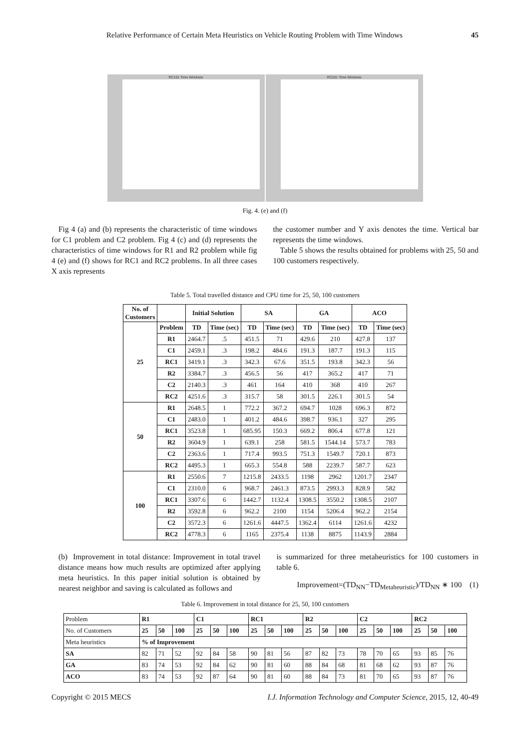Relative Performance of Certain Meta Heuristics on Vehicle Routing Problem with Time Windows 45
RC101 Time Windows RC201 Time Windows
Fig. 4. (e) and (f)
Fig 4 (a) and (b) represents the characteristic of time windows for C1 problem and C2 problem. Fig 4 (c) and (d) represents the characteristics of time windows for R1 and R2 problem while fig 4 (e) and (f) shows for RC1 and RC2 problems. In all three cases X axis represents
the customer number and Y axis denotes the time. Vertical bar represents the time windows.
Table 5 shows the results obtained for problems with 25, 50 and 100 customers respectively.
Table 5. Total travelled distance and CPU time for 25, 50, 100 customers
| No. of Customers | | Initial Solution | | SA | | GA | | ACO | |
| --- | --- | --- | --- | --- | --- | --- | --- | --- | --- |
| 25 | Problem | TD | Time (sec) | TD | Time (sec) | TD | Time (sec) | TD | Time (sec) |
| | R1 | 2464.7 | .5 | 451.5 | 71 | 429.6 | 210 | 427.8 | 137 |
| | C1 | 2459.1 | .3 | 198.2 | 484.6 | 191.3 | 187.7 | 191.3 | 115 |
| | RC1 | 3419.1 | .3 | 342.3 | 67.6 | 351.5 | 193.8 | 342.3 | 56 |
| | R2 | 3384.7 | .3 | 456.5 | 56 | 417 | 365.2 | 417 | 71 |
| | C2 | 2140.3 | .3 | 461 | 164 | 410 | 368 | 410 | 267 |
| | RC2 | 4251.6 | .3 | 315.7 | 58 | 301.5 | 226.1 | 301.5 | 54 |
| 50 | R1 | 2648.5 | 1 | 772.2 | 367.2 | 694.7 | 1028 | 696.3 | 872 |
| | C1 | 2483.0 | 1 | 401.2 | 484.6 | 398.7 | 936.1 | 327 | 295 |
| | RC1 | 3523.8 | 1 | 685.95 | 150.3 | 669.2 | 806.4 | 677.8 | 121 |
| | R2 | 3604.9 | 1 | 639.1 | 258 | 581.5 | 1544.14 | 573.7 | 783 |
| | C2 | 2363.6 | 1 | 717.4 | 993.5 | 751.3 | 1549.7 | 720.1 | 873 |
| | RC2 | 4495.3 | 1 | 665.3 | 554.8 | 588 | 2239.7 | 587.7 | 623 |
| 100 | R1 | 2550.6 | 7 | 1215.8 | 2433.5 | 1198 | 2962 | 1201.7 | 2347 |
| | C1 | 2310.0 | 6 | 968.7 | 2461.3 | 873.5 | 2993.3 | 828.9 | 582 |
| | RC1 | 3307.6 | 6 | 1442.7 | 1132.4 | 1308.5 | 3550.2 | 1308.5 | 2107 |
| | R2 | 3592.8 | 6 | 962.2 | 2100 | 1154 | 5206.4 | 962.2 | 2154 |
| | C2 | 3572.3 | 6 | 1261.6 | 4447.5 | 1362.4 | 6114 | 1261.6 | 4232 |
| | RC2 | 4778.3 | 6 | 1165 | 2375.4 | 1138 | 8875 | 1143.9 | 2884 |
(b) Improvement in total distance: Improvement in total travel distance means how much results are optimized after applying meta heuristics. In this paper initial solution is obtained by nearest neighbor and saving is calculated as follows and
is summarized for three metaheuristics for 100 customers in table 6.
Improvement=(TD<sub>NN</sub>−TD<sub>Metaheuristic</sub>)/TD<sub>NN</sub> ∗ 100 (1)
Table 6. Improvement in total distance for 25, 50, 100 customers
| Problem | R1 | | | C1 | | | RC1 | | | R2 | | | C2 | | | RC2 | | |
| No. of Customers | 25 | 50 | 100 | 25 | 50 | 100 | 25 | 50 | 100 | 25 | 50 | 100 | 25 | 50 | 100 | 25 | 50 | 100 |
| Meta heuristics | % of Improvement | | | | | | | | | | | | | | | | | |
| SA | 82 | 71 | 52 | 92 | 84 | 58 | 90 | 81 | 56 | 87 | 82 | 73 | 78 | 70 | 65 | 93 | 85 | 76 |
| GA | 83 | 74 | 53 | 92 | 84 | 62 | 90 | 81 | 60 | 88 | 84 | 68 | 81 | 68 | 62 | 93 | 87 | 76 |
| ACO | 83 | 74 | 53 | 92 | 87 | 64 | 90 | 81 | 60 | 88 | 84 | 73 | 81 | 70 | 65 | 93 | 87 | 76 |
Copyright © 2015 MECS I.J. Information Technology and Computer Science, 2015, 12, 40-49